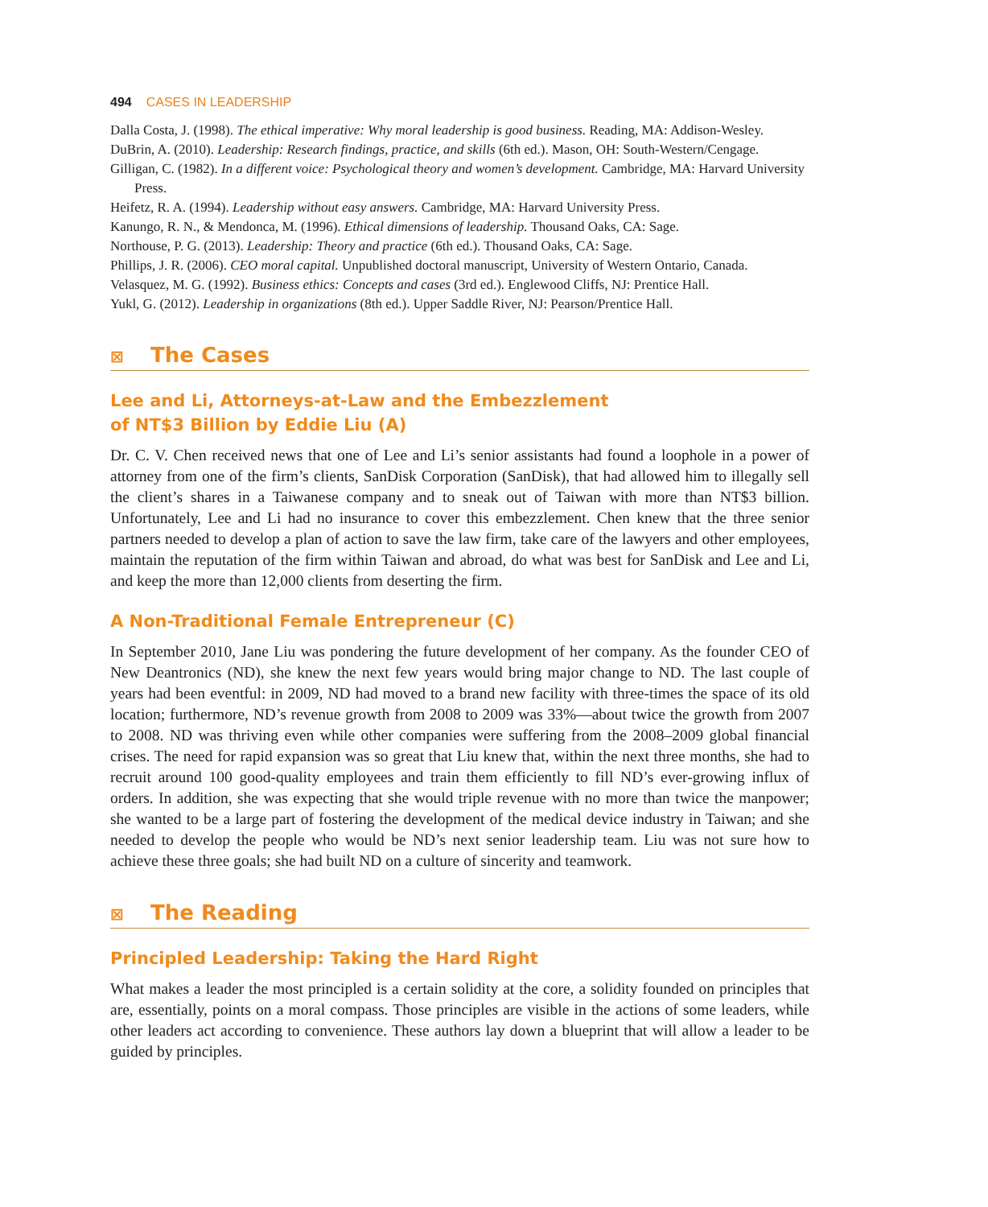494 CASES IN LEADERSHIP
Dalla Costa, J. (1998). The ethical imperative: Why moral leadership is good business. Reading, MA: Addison-Wesley.
DuBrin, A. (2010). Leadership: Research findings, practice, and skills (6th ed.). Mason, OH: South-Western/Cengage.
Gilligan, C. (1982). In a different voice: Psychological theory and women’s development. Cambridge, MA: Harvard University Press.
Heifetz, R. A. (1994). Leadership without easy answers. Cambridge, MA: Harvard University Press.
Kanungo, R. N., & Mendonca, M. (1996). Ethical dimensions of leadership. Thousand Oaks, CA: Sage.
Northouse, P. G. (2013). Leadership: Theory and practice (6th ed.). Thousand Oaks, CA: Sage.
Phillips, J. R. (2006). CEO moral capital. Unpublished doctoral manuscript, University of Western Ontario, Canada.
Velasquez, M. G. (1992). Business ethics: Concepts and cases (3rd ed.). Englewood Cliffs, NJ: Prentice Hall.
Yukl, G. (2012). Leadership in organizations (8th ed.). Upper Saddle River, NJ: Pearson/Prentice Hall.
⊠ The Cases
Lee and Li, Attorneys-at-Law and the Embezzlement
of NT$3 Billion by Eddie Liu (A)
Dr. C. V. Chen received news that one of Lee and Li’s senior assistants had found a loophole in a power of attorney from one of the firm’s clients, SanDisk Corporation (SanDisk), that had allowed him to illegally sell the client’s shares in a Taiwanese company and to sneak out of Taiwan with more than NT$3 billion. Unfortunately, Lee and Li had no insurance to cover this embezzlement. Chen knew that the three senior partners needed to develop a plan of action to save the law firm, take care of the lawyers and other employees, maintain the reputation of the firm within Taiwan and abroad, do what was best for SanDisk and Lee and Li, and keep the more than 12,000 clients from deserting the firm.
A Non-Traditional Female Entrepreneur (C)
In September 2010, Jane Liu was pondering the future development of her company. As the founder CEO of New Deantronics (ND), she knew the next few years would bring major change to ND. The last couple of years had been eventful: in 2009, ND had moved to a brand new facility with three-times the space of its old location; furthermore, ND’s revenue growth from 2008 to 2009 was 33%—about twice the growth from 2007 to 2008. ND was thriving even while other companies were suffering from the 2008–2009 global financial crises. The need for rapid expansion was so great that Liu knew that, within the next three months, she had to recruit around 100 good-quality employees and train them efficiently to fill ND’s ever-growing influx of orders. In addition, she was expecting that she would triple revenue with no more than twice the manpower; she wanted to be a large part of fostering the development of the medical device industry in Taiwan; and she needed to develop the people who would be ND’s next senior leadership team. Liu was not sure how to achieve these three goals; she had built ND on a culture of sincerity and teamwork.
⊠ The Reading
Principled Leadership: Taking the Hard Right
What makes a leader the most principled is a certain solidity at the core, a solidity founded on principles that are, essentially, points on a moral compass. Those principles are visible in the actions of some leaders, while other leaders act according to convenience. These authors lay down a blueprint that will allow a leader to be guided by principles.